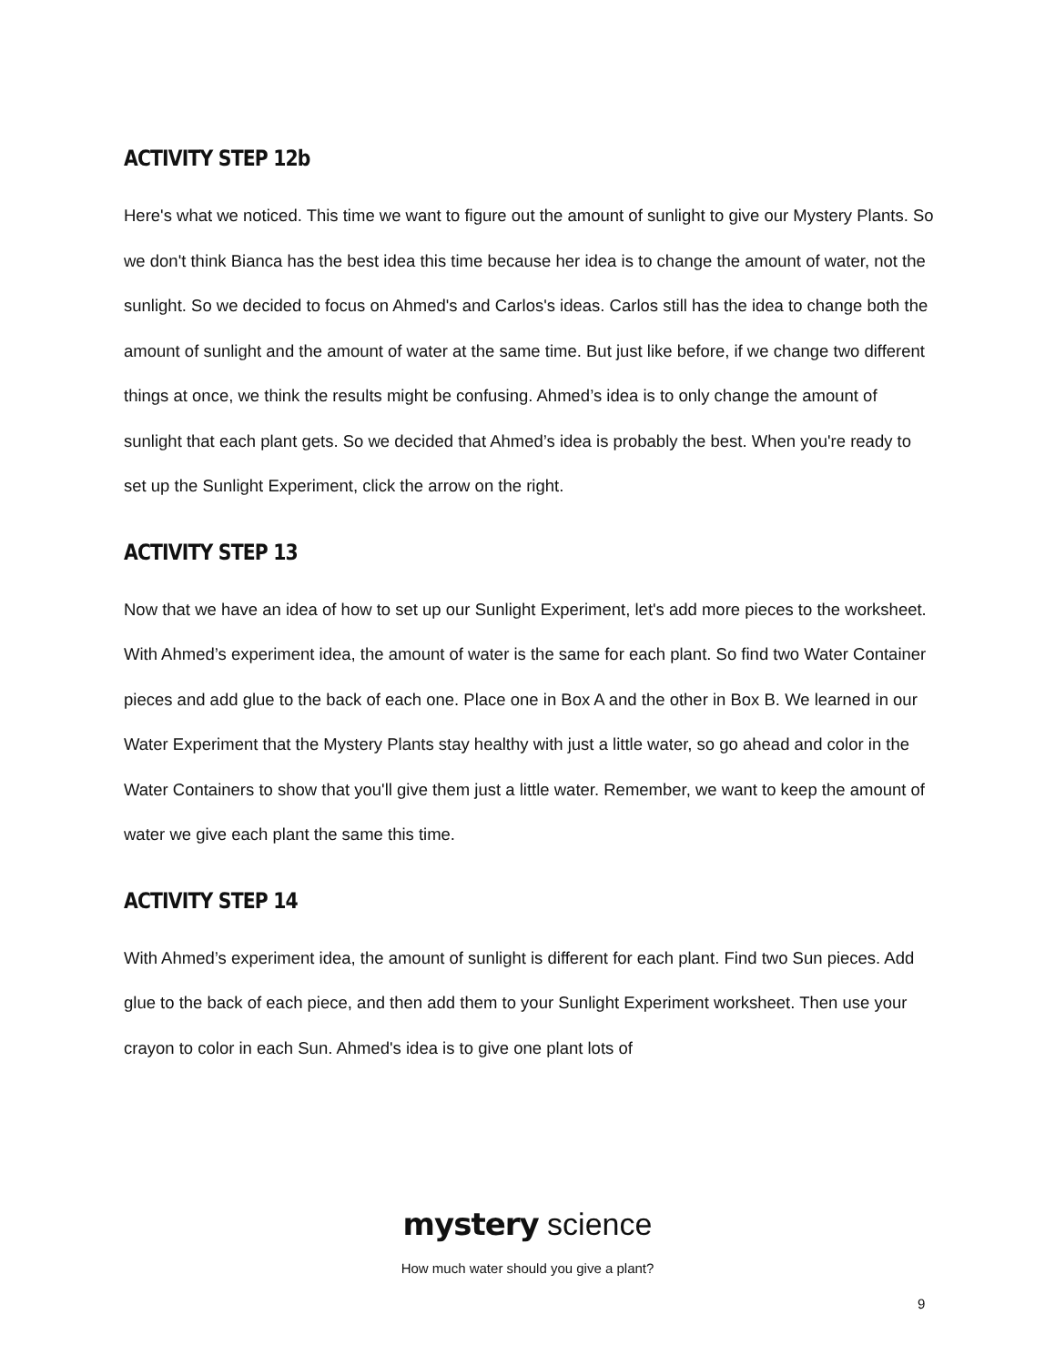ACTIVITY STEP 12b
Here's what we noticed. This time we want to figure out the amount of sunlight to give our Mystery Plants. So we don't think Bianca has the best idea this time because her idea is to change the amount of water, not the sunlight. So we decided to focus on Ahmed's and Carlos's ideas. Carlos still has the idea to change both the amount of sunlight and the amount of water at the same time. But just like before, if we change two different things at once, we think the results might be confusing. Ahmed’s idea is to only change the amount of sunlight that each plant gets. So we decided that Ahmed’s idea is probably the best. When you're ready to set up the Sunlight Experiment, click the arrow on the right.
ACTIVITY STEP 13
Now that we have an idea of how to set up our Sunlight Experiment, let's add more pieces to the worksheet. With Ahmed’s experiment idea, the amount of water is the same for each plant. So find two Water Container pieces and add glue to the back of each one. Place one in Box A and the other in Box B. We learned in our Water Experiment that the Mystery Plants stay healthy with just a little water, so go ahead and color in the Water Containers to show that you'll give them just a little water. Remember, we want to keep the amount of water we give each plant the same this time.
ACTIVITY STEP 14
With Ahmed’s experiment idea, the amount of sunlight is different for each plant. Find two Sun pieces. Add glue to the back of each piece, and then add them to your Sunlight Experiment worksheet. Then use your crayon to color in each Sun. Ahmed's idea is to give one plant lots of
mystery science
How much water should you give a plant?
9